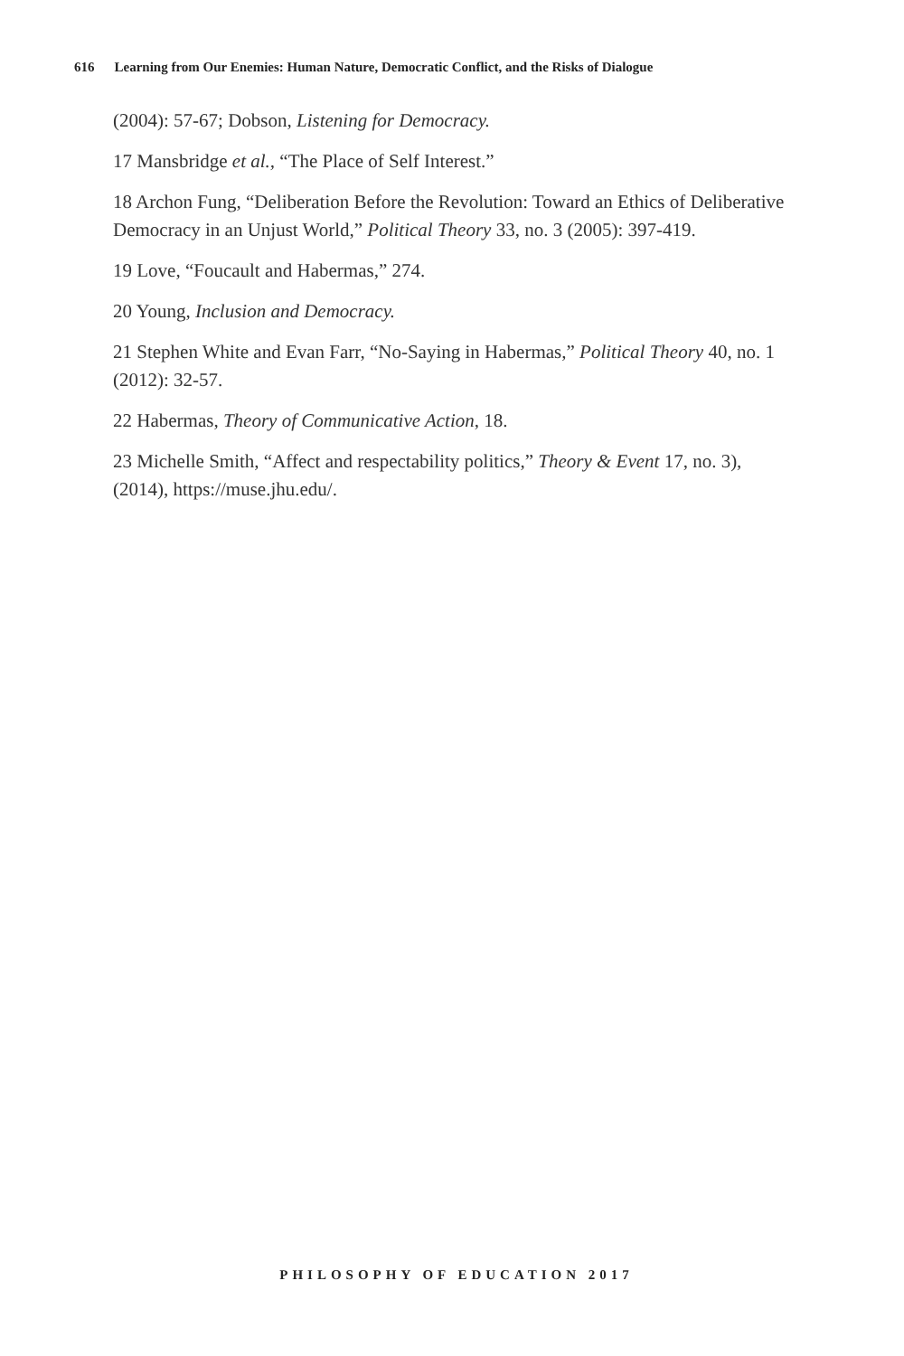616 Learning from Our Enemies: Human Nature, Democratic Conflict, and the Risks of Dialogue
(2004): 57-67; Dobson, Listening for Democracy.
17 Mansbridge et al., “The Place of Self Interest.”
18 Archon Fung, “Deliberation Before the Revolution: Toward an Ethics of Deliberative Democracy in an Unjust World,” Political Theory 33, no. 3 (2005): 397-419.
19 Love, “Foucault and Habermas,” 274.
20 Young, Inclusion and Democracy.
21 Stephen White and Evan Farr, “No-Saying in Habermas,” Political Theory 40, no. 1 (2012): 32-57.
22 Habermas, Theory of Communicative Action, 18.
23 Michelle Smith, “Affect and respectability politics,” Theory & Event 17, no. 3), (2014), https://muse.jhu.edu/.
PHILOSOPHY OF EDUCATION 2017